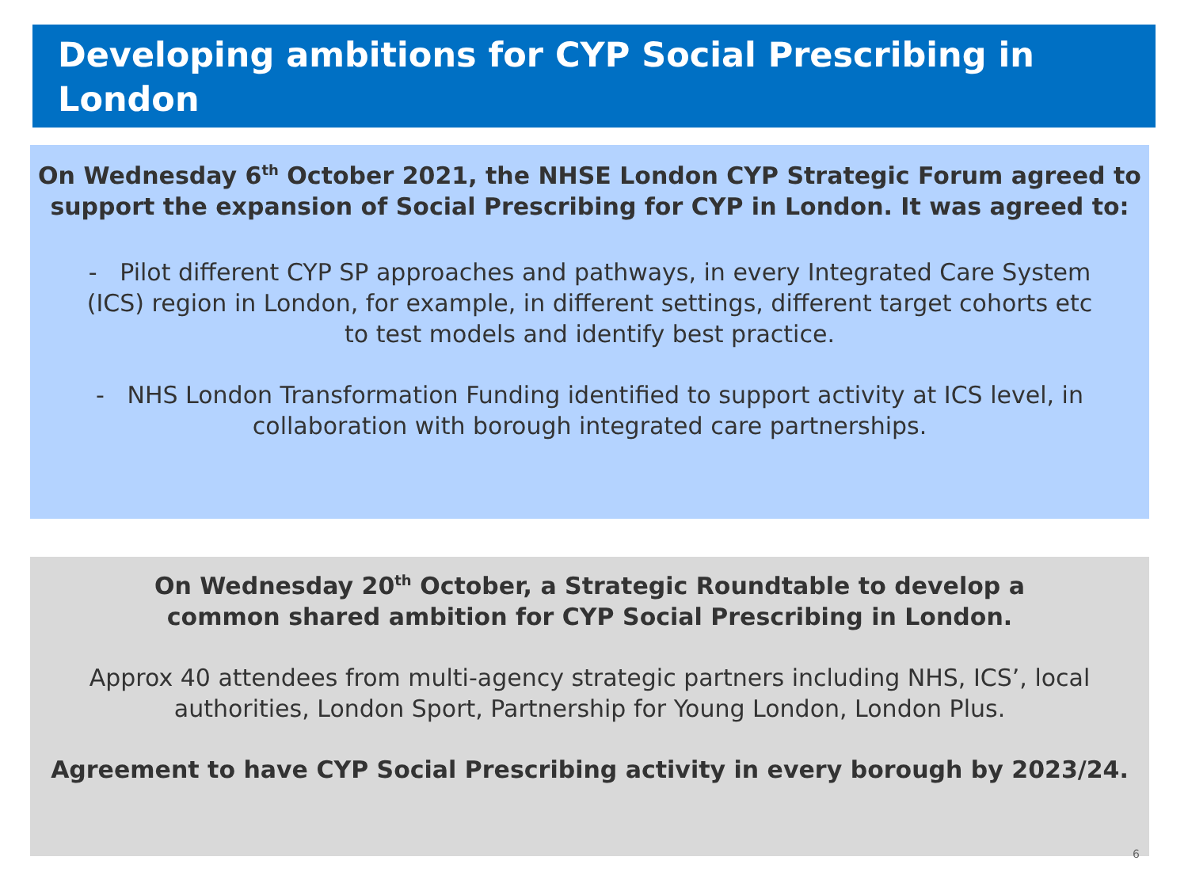Developing ambitions for CYP Social Prescribing in London
On Wednesday 6<sup>th</sup> October 2021, the NHSE London CYP Strategic Forum agreed to support the expansion of Social Prescribing for CYP in London. It was agreed to:
- Pilot different CYP SP approaches and pathways, in every Integrated Care System (ICS) region in London, for example, in different settings, different target cohorts etc to test models and identify best practice.
- NHS London Transformation Funding identified to support activity at ICS level, in collaboration with borough integrated care partnerships.
On Wednesday 20<sup>th</sup> October, a Strategic Roundtable to develop a common shared ambition for CYP Social Prescribing in London.
Approx 40 attendees from multi-agency strategic partners including NHS, ICS’, local authorities, London Sport, Partnership for Young London, London Plus.
Agreement to have CYP Social Prescribing activity in every borough by 2023/24.
6